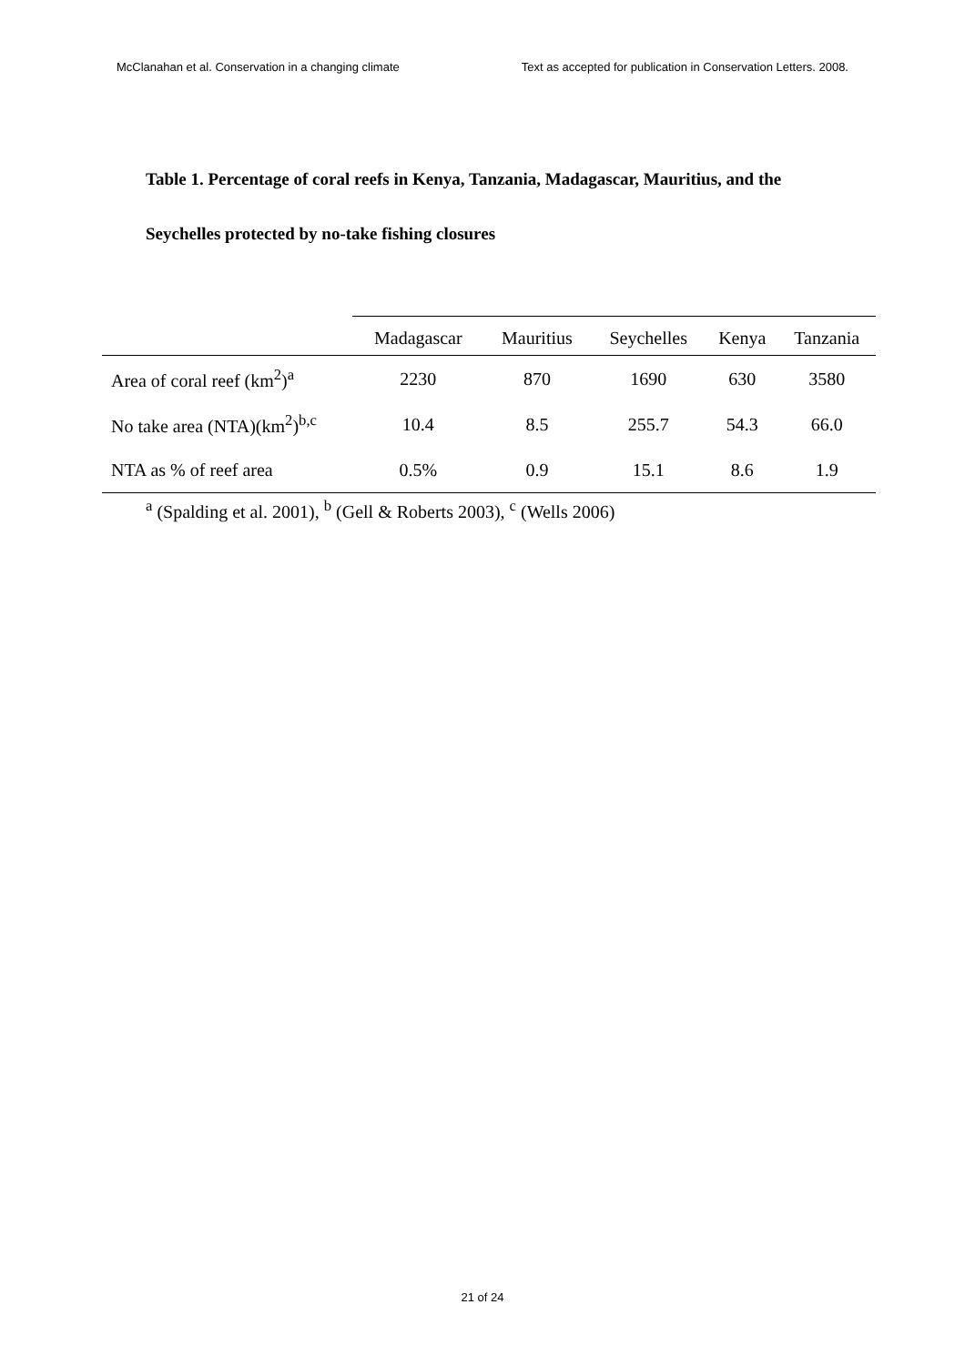McClanahan et al. Conservation in a changing climate Text as accepted for publication in Conservation Letters. 2008.
Table 1. Percentage of coral reefs in Kenya, Tanzania, Madagascar, Mauritius, and the Seychelles protected by no-take fishing closures
| | Madagascar | Mauritius | Seychelles | Kenya | Tanzania |
| --- | --- | --- | --- | --- | --- |
| Area of coral reef (km<sup>2</sup>)<sup>a</sup> | 2230 | 870 | 1690 | 630 | 3580 |
| No take area (NTA)(km<sup>2</sup>)<sup>b,c</sup> | 10.4 | 8.5 | 255.7 | 54.3 | 66.0 |
| NTA as % of reef area | 0.5% | 0.9 | 15.1 | 8.6 | 1.9 |
<sup>a</sup> (Spalding et al. 2001), <sup>b</sup> (Gell & Roberts 2003), <sup>c</sup> (Wells 2006)
21 of 24